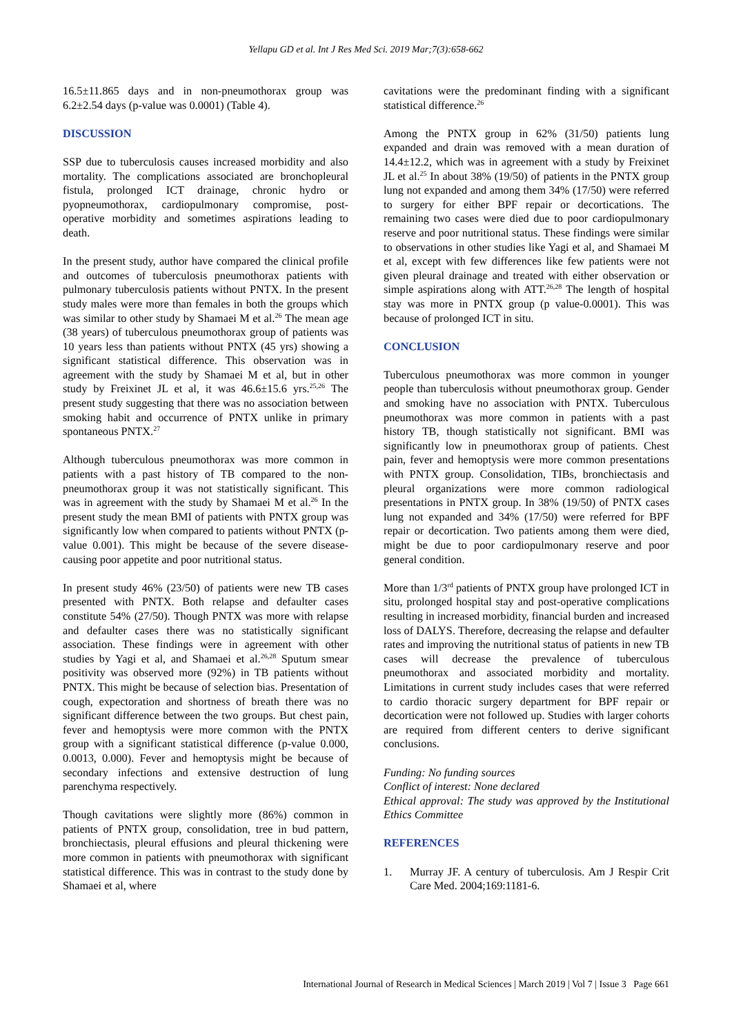Yellapu GD et al. Int J Res Med Sci. 2019 Mar;7(3):658-662
16.5±11.865 days and in non-pneumothorax group was 6.2±2.54 days (p-value was 0.0001) (Table 4).
DISCUSSION
SSP due to tuberculosis causes increased morbidity and also mortality. The complications associated are bronchopleural fistula, prolonged ICT drainage, chronic hydro or pyopneumothorax, cardiopulmonary compromise, post-operative morbidity and sometimes aspirations leading to death.
In the present study, author have compared the clinical profile and outcomes of tuberculosis pneumothorax patients with pulmonary tuberculosis patients without PNTX. In the present study males were more than females in both the groups which was similar to other study by Shamaei M et al.<sup>26</sup> The mean age (38 years) of tuberculous pneumothorax group of patients was 10 years less than patients without PNTX (45 yrs) showing a significant statistical difference. This observation was in agreement with the study by Shamaei M et al, but in other study by Freixinet JL et al, it was 46.6±15.6 yrs.<sup>25,26</sup> The present study suggesting that there was no association between smoking habit and occurrence of PNTX unlike in primary spontaneous PNTX.<sup>27</sup>
Although tuberculous pneumothorax was more common in patients with a past history of TB compared to the non-pneumothorax group it was not statistically significant. This was in agreement with the study by Shamaei M et al.<sup>26</sup> In the present study the mean BMI of patients with PNTX group was significantly low when compared to patients without PNTX (p- value 0.001). This might be because of the severe disease-causing poor appetite and poor nutritional status.
In present study 46% (23/50) of patients were new TB cases presented with PNTX. Both relapse and defaulter cases constitute 54% (27/50). Though PNTX was more with relapse and defaulter cases there was no statistically significant association. These findings were in agreement with other studies by Yagi et al, and Shamaei et al.<sup>26,28</sup> Sputum smear positivity was observed more (92%) in TB patients without PNTX. This might be because of selection bias. Presentation of cough, expectoration and shortness of breath there was no significant difference between the two groups. But chest pain, fever and hemoptysis were more common with the PNTX group with a significant statistical difference (p-value 0.000, 0.0013, 0.000). Fever and hemoptysis might be because of secondary infections and extensive destruction of lung parenchyma respectively.
Though cavitations were slightly more (86%) common in patients of PNTX group, consolidation, tree in bud pattern, bronchiectasis, pleural effusions and pleural thickening were more common in patients with pneumothorax with significant statistical difference. This was in contrast to the study done by Shamaei et al, where
cavitations were the predominant finding with a significant statistical difference.<sup>26</sup>
Among the PNTX group in 62% (31/50) patients lung expanded and drain was removed with a mean duration of 14.4±12.2, which was in agreement with a study by Freixinet JL et al.<sup>25</sup> In about 38% (19/50) of patients in the PNTX group lung not expanded and among them 34% (17/50) were referred to surgery for either BPF repair or decortications. The remaining two cases were died due to poor cardiopulmonary reserve and poor nutritional status. These findings were similar to observations in other studies like Yagi et al, and Shamaei M et al, except with few differences like few patients were not given pleural drainage and treated with either observation or simple aspirations along with ATT.<sup>26,28</sup> The length of hospital stay was more in PNTX group (p value-0.0001). This was because of prolonged ICT in situ.
CONCLUSION
Tuberculous pneumothorax was more common in younger people than tuberculosis without pneumothorax group. Gender and smoking have no association with PNTX. Tuberculous pneumothorax was more common in patients with a past history TB, though statistically not significant. BMI was significantly low in pneumothorax group of patients. Chest pain, fever and hemoptysis were more common presentations with PNTX group. Consolidation, TIBs, bronchiectasis and pleural organizations were more common radiological presentations in PNTX group. In 38% (19/50) of PNTX cases lung not expanded and 34% (17/50) were referred for BPF repair or decortication. Two patients among them were died, might be due to poor cardiopulmonary reserve and poor general condition.
More than 1/3<sup>rd</sup> patients of PNTX group have prolonged ICT in situ, prolonged hospital stay and post-operative complications resulting in increased morbidity, financial burden and increased loss of DALYS. Therefore, decreasing the relapse and defaulter rates and improving the nutritional status of patients in new TB cases will decrease the prevalence of tuberculous pneumothorax and associated morbidity and mortality. Limitations in current study includes cases that were referred to cardio thoracic surgery department for BPF repair or decortication were not followed up. Studies with larger cohorts are required from different centers to derive significant conclusions.
Funding: No funding sources
Conflict of interest: None declared
Ethical approval: The study was approved by the Institutional Ethics Committee
REFERENCES
1. Murray JF. A century of tuberculosis. Am J Respir Crit Care Med. 2004;169:1181-6.
International Journal of Research in Medical Sciences | March 2019 | Vol 7 | Issue 3 Page 661